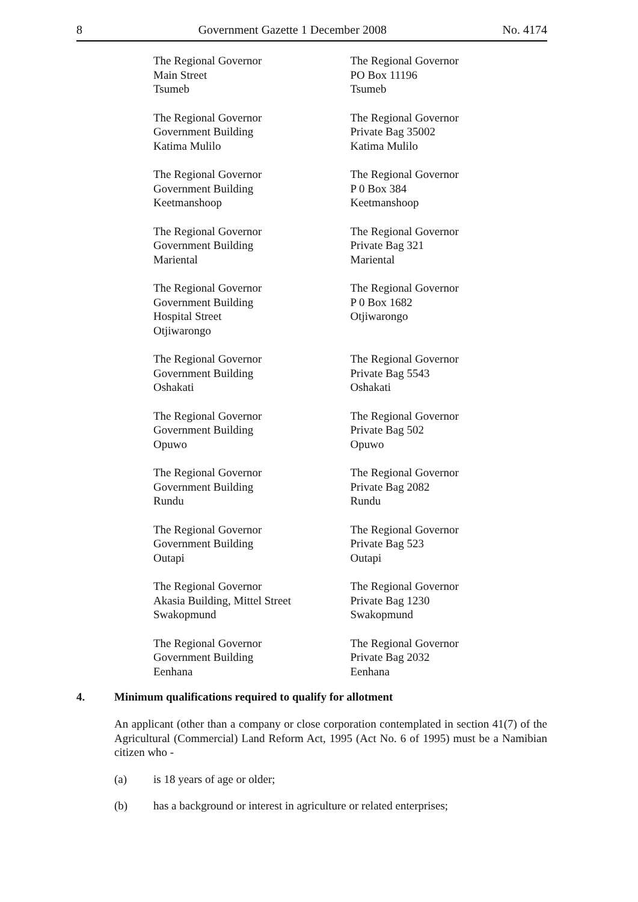8 Government Gazette 1 December 2008 No. 4174
| The Regional Governor Main Street Tsumeb | The Regional Governor PO Box 11196 Tsumeb |
| The Regional Governor Government Building Katima Mulilo | The Regional Governor Private Bag 35002 Katima Mulilo |
| The Regional Governor Government Building Keetmanshoop | The Regional Governor P 0 Box 384 Keetmanshoop |
| The Regional Governor Government Building Mariental | The Regional Governor Private Bag 321 Mariental |
| The Regional Governor Government Building Hospital Street Otjiwarongo | The Regional Governor P 0 Box 1682 Otjiwarongo |
| The Regional Governor Government Building Oshakati | The Regional Governor Private Bag 5543 Oshakati |
| The Regional Governor Government Building Opuwo | The Regional Governor Private Bag 502 Opuwo |
| The Regional Governor Government Building Rundu | The Regional Governor Private Bag 2082 Rundu |
| The Regional Governor Government Building Outapi | The Regional Governor Private Bag 523 Outapi |
| The Regional Governor Akasia Building, Mittel Street Swakopmund | The Regional Governor Private Bag 1230 Swakopmund |
| The Regional Governor Government Building Eenhana | The Regional Governor Private Bag 2032 Eenhana |
4. Minimum qualifications required to qualify for allotment
An applicant (other than a company or close corporation contemplated in section 41(7) of the Agricultural (Commercial) Land Reform Act, 1995 (Act No. 6 of 1995) must be a Namibian citizen who -
(a) is 18 years of age or older;
(b) has a background or interest in agriculture or related enterprises;